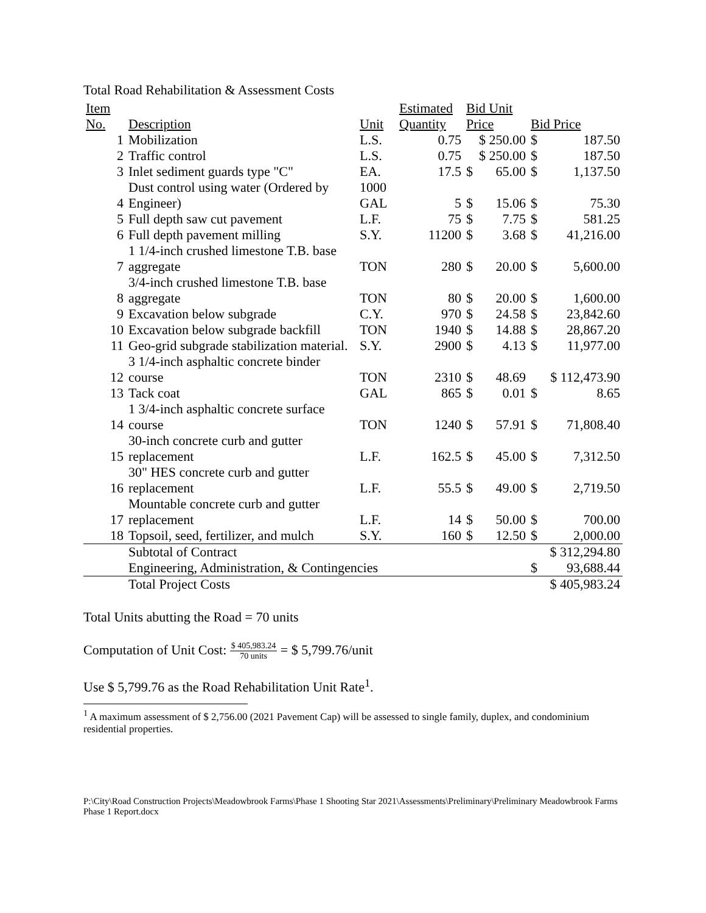Total Road Rehabilitation & Assessment Costs
| Item | | | Estimated | Bid Unit | | | |
| No. | Description | Unit | Quantity | Price | | Bid Price | |
| 1 | Mobilization | L.S. | 0.75 | $ 250.00 | | $ | 187.50 |
| 2 | Traffic control | L.S. | 0.75 | $ 250.00 | | $ | 187.50 |
| 3 | Inlet sediment guards type "C" | EA. | 17.5 | $ | 65.00 | $ | 1,137.50 |
| 4 | Dust control using water (Ordered by Engineer) | 1000 GAL | 5 | $ | 15.06 | $ | 75.30 |
| 5 | Full depth saw cut pavement | L.F. | 75 | $ | 7.75 | $ | 581.25 |
| 6 | Full depth pavement milling | S.Y. | 11200 | $ | 3.68 | $ | 41,216.00 |
| 7 | 1 1/4-inch crushed limestone T.B. base aggregate | TON | 280 | $ | 20.00 | $ | 5,600.00 |
| 8 | 3/4-inch crushed limestone T.B. base aggregate | TON | 80 | $ | 20.00 | $ | 1,600.00 |
| 9 | Excavation below subgrade | C.Y. | 970 | $ | 24.58 | $ | 23,842.60 |
| 10 | Excavation below subgrade backfill | TON | 1940 | $ | 14.88 | $ | 28,867.20 |
| 11 | Geo-grid subgrade stabilization material. | S.Y. | 2900 | $ | 4.13 | $ | 11,977.00 |
| 12 | 3 1/4-inch asphaltic concrete binder course | TON | 2310 | $ | 48.69 | $ 112,473.90 | |
| 13 | Tack coat | GAL | 865 | $ | 0.01 | $ | 8.65 |
| 14 | 1 3/4-inch asphaltic concrete surface course | TON | 1240 | $ | 57.91 | $ | 71,808.40 |
| 15 | 30-inch concrete curb and gutter replacement | L.F. | 162.5 | $ | 45.00 | $ | 7,312.50 |
| 16 | 30" HES concrete curb and gutter replacement | L.F. | 55.5 | $ | 49.00 | $ | 2,719.50 |
| 17 | Mountable concrete curb and gutter replacement | L.F. | 14 | $ | 50.00 | $ | 700.00 |
| 18 | Topsoil, seed, fertilizer, and mulch | S.Y. | 160 | $ | 12.50 | $ | 2,000.00 |
| | Subtotal of Contract | | | | | $ 312,294.80 | |
| | Engineering, Administration, & Contingencies | | | | | $ | 93,688.44 |
| | Total Project Costs | | | | | $ 405,983.24 | |
Total Units abutting the Road = 70 units
Computation of Unit Cost: $ 405,983.24 70 units = $ 5,799.76/unit
Use $ 5,799.76 as the Road Rehabilitation Unit Rate<sup>1</sup>.
<sup>1</sup> A maximum assessment of $ 2,756.00 (2021 Pavement Cap) will be assessed to single family, duplex, and condominium residential properties.
P:\City\Road Construction Projects\Meadowbrook Farms\Phase 1 Shooting Star 2021\Assessments\Preliminary\Preliminary Meadowbrook Farms Phase 1 Report.docx